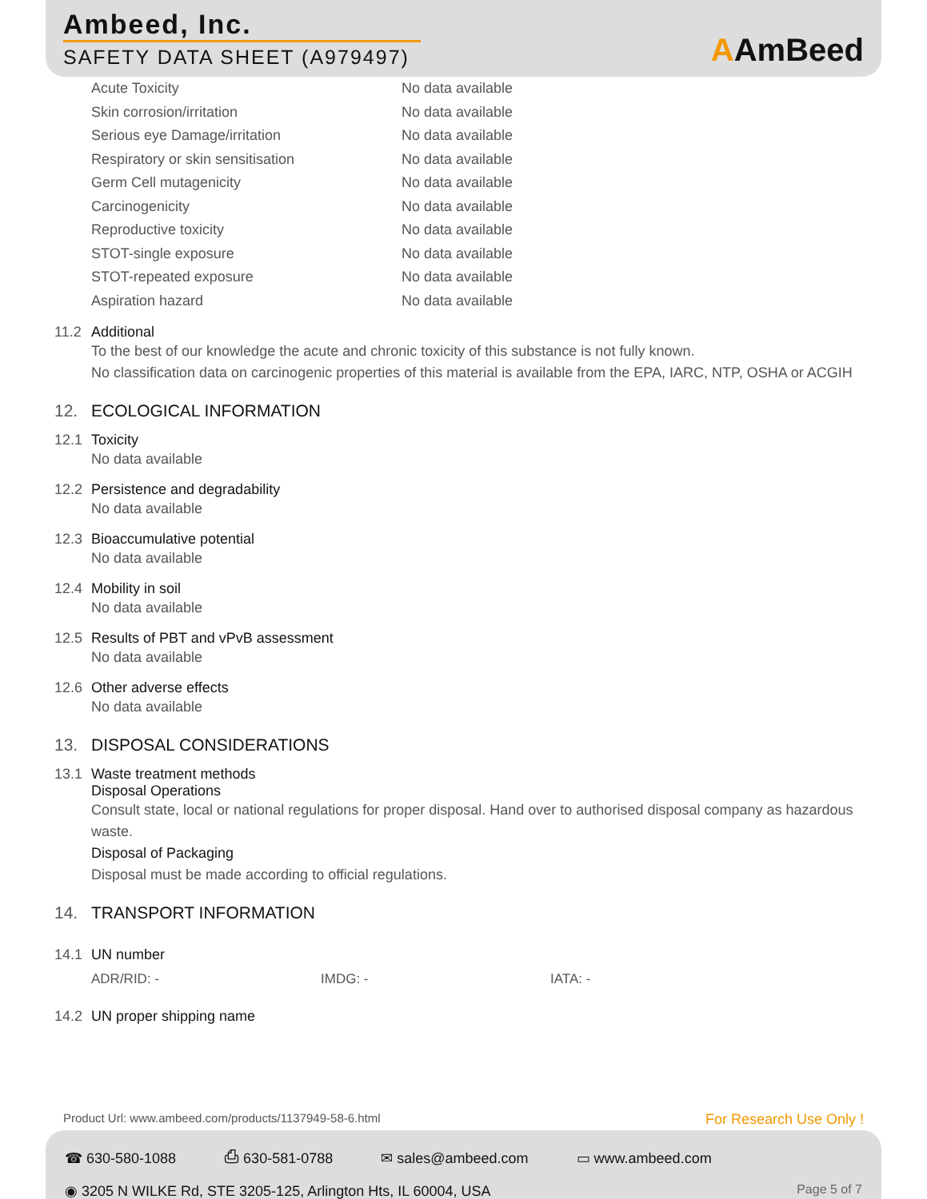Ambeed, Inc.
SAFETY DATA SHEET (A979497)
AAmBeed
| Acute Toxicity | No data available |
| Skin corrosion/irritation | No data available |
| Serious eye Damage/irritation | No data available |
| Respiratory or skin sensitisation | No data available |
| Germ Cell mutagenicity | No data available |
| Carcinogenicity | No data available |
| Reproductive toxicity | No data available |
| STOT-single exposure | No data available |
| STOT-repeated exposure | No data available |
| Aspiration hazard | No data available |
11.2 Additional
To the best of our knowledge the acute and chronic toxicity of this substance is not fully known.
No classification data on carcinogenic properties of this material is available from the EPA, IARC, NTP, OSHA or ACGIH
12. ECOLOGICAL INFORMATION
12.1 Toxicity
No data available
12.2 Persistence and degradability
No data available
12.3 Bioaccumulative potential
No data available
12.4 Mobility in soil
No data available
12.5 Results of PBT and vPvB assessment
No data available
12.6 Other adverse effects
No data available
13. DISPOSAL CONSIDERATIONS
13.1 Waste treatment methods
Disposal Operations
Consult state, local or national regulations for proper disposal. Hand over to authorised disposal company as hazardous waste.
Disposal of Packaging
Disposal must be made according to official regulations.
14. TRANSPORT INFORMATION
14.1 UN number
ADR/RID: - IMDG: - IATA: -
14.2 UN proper shipping name
Product Url: www.ambeed.com/products/1137949-58-6.html
For Research Use Only !
☎ 630-580-1088 ⎙ 630-581-0788 ✉ sales@ambeed.com ▭ www.ambeed.com
◉ 3205 N WILKE Rd, STE 3205-125, Arlington Hts, IL 60004, USA Page 5 of 7